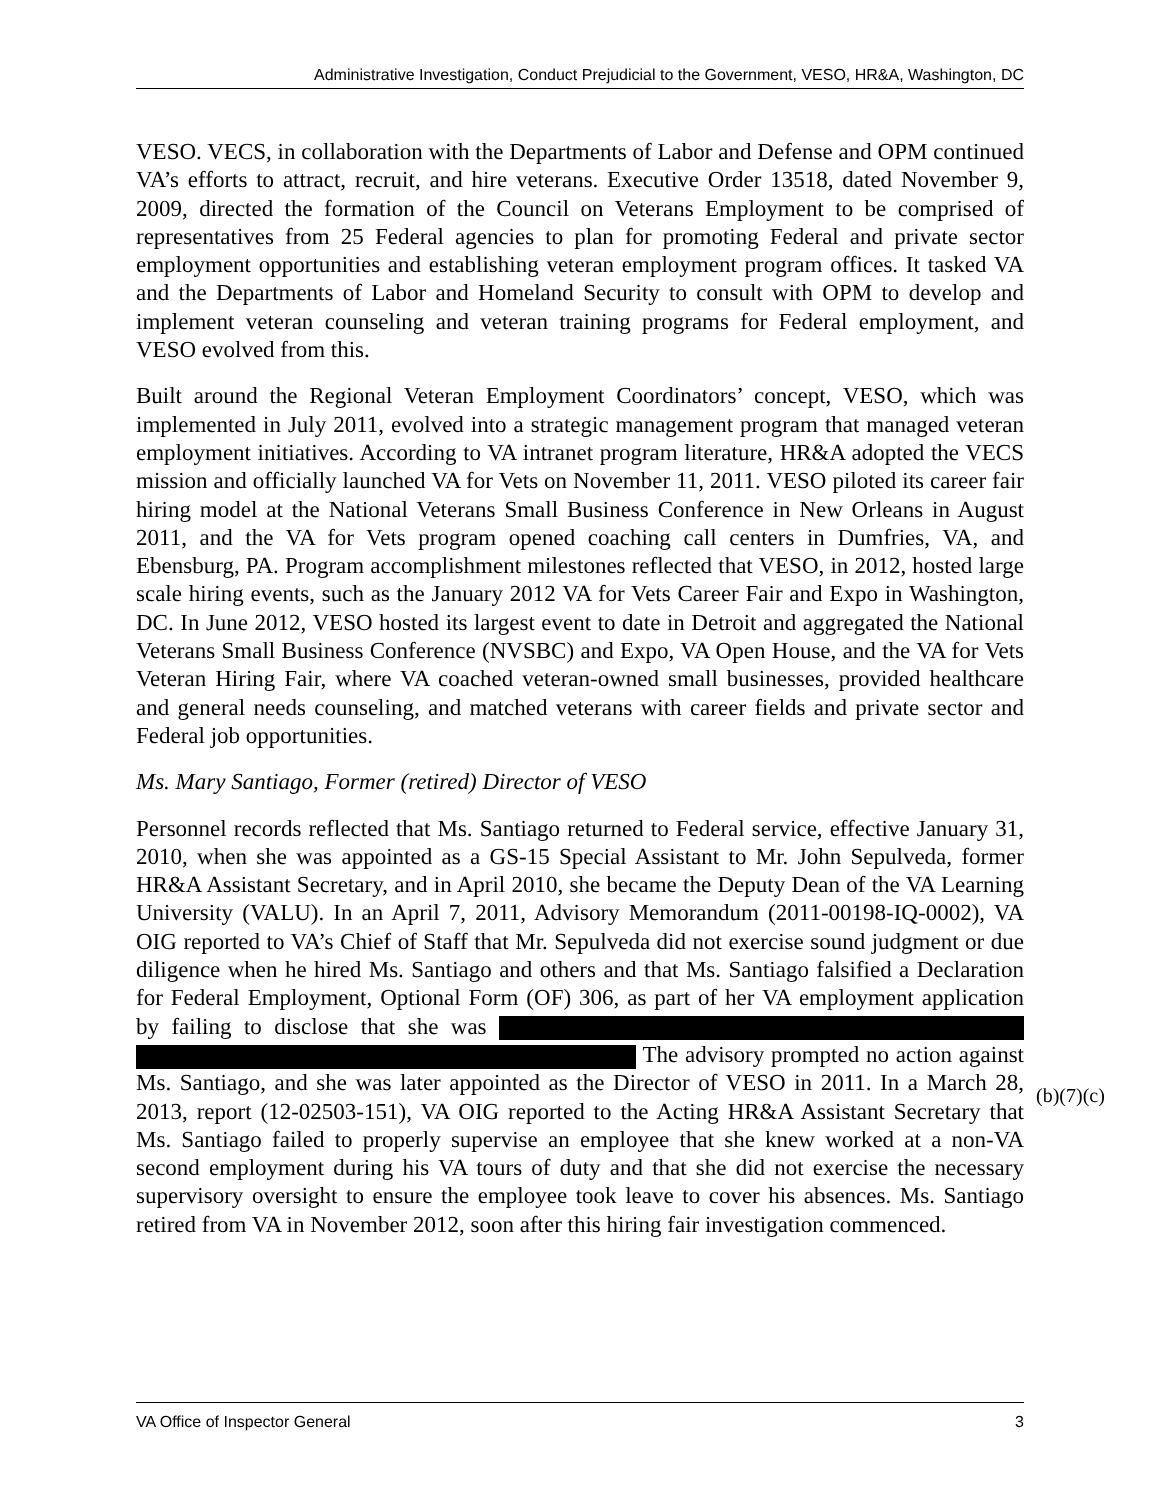Administrative Investigation, Conduct Prejudicial to the Government, VESO, HR&A, Washington, DC
VESO. VECS, in collaboration with the Departments of Labor and Defense and OPM continued VA’s efforts to attract, recruit, and hire veterans. Executive Order 13518, dated November 9, 2009, directed the formation of the Council on Veterans Employment to be comprised of representatives from 25 Federal agencies to plan for promoting Federal and private sector employment opportunities and establishing veteran employment program offices. It tasked VA and the Departments of Labor and Homeland Security to consult with OPM to develop and implement veteran counseling and veteran training programs for Federal employment, and VESO evolved from this.
Built around the Regional Veteran Employment Coordinators’ concept, VESO, which was implemented in July 2011, evolved into a strategic management program that managed veteran employment initiatives. According to VA intranet program literature, HR&A adopted the VECS mission and officially launched VA for Vets on November 11, 2011. VESO piloted its career fair hiring model at the National Veterans Small Business Conference in New Orleans in August 2011, and the VA for Vets program opened coaching call centers in Dumfries, VA, and Ebensburg, PA. Program accomplishment milestones reflected that VESO, in 2012, hosted large scale hiring events, such as the January 2012 VA for Vets Career Fair and Expo in Washington, DC. In June 2012, VESO hosted its largest event to date in Detroit and aggregated the National Veterans Small Business Conference (NVSBC) and Expo, VA Open House, and the VA for Vets Veteran Hiring Fair, where VA coached veteran-owned small businesses, provided healthcare and general needs counseling, and matched veterans with career fields and private sector and Federal job opportunities.
Ms. Mary Santiago, Former (retired) Director of VESO
Personnel records reflected that Ms. Santiago returned to Federal service, effective January 31, 2010, when she was appointed as a GS-15 Special Assistant to Mr. John Sepulveda, former HR&A Assistant Secretary, and in April 2010, she became the Deputy Dean of the VA Learning University (VALU). In an April 7, 2011, Advisory Memorandum (2011-00198-IQ-0002), VA OIG reported to VA’s Chief of Staff that Mr. Sepulveda did not exercise sound judgment or due diligence when he hired Ms. Santiago and others and that Ms. Santiago falsified a Declaration for Federal Employment, Optional Form (OF) 306, as part of her VA employment application by failing to disclose that she was The advisory prompted no action against Ms. Santiago, and she was later appointed as the Director of VESO in 2011. In a March 28, 2013, report (12-02503-151), VA OIG reported to the Acting HR&A Assistant Secretary that Ms. Santiago failed to properly supervise an employee that she knew worked at a non-VA second employment during his VA tours of duty and that she did not exercise the necessary supervisory oversight to ensure the employee took leave to cover his absences. Ms. Santiago retired from VA in November 2012, soon after this hiring fair investigation commenced.
(b)(7)(c)
VA Office of Inspector General 3